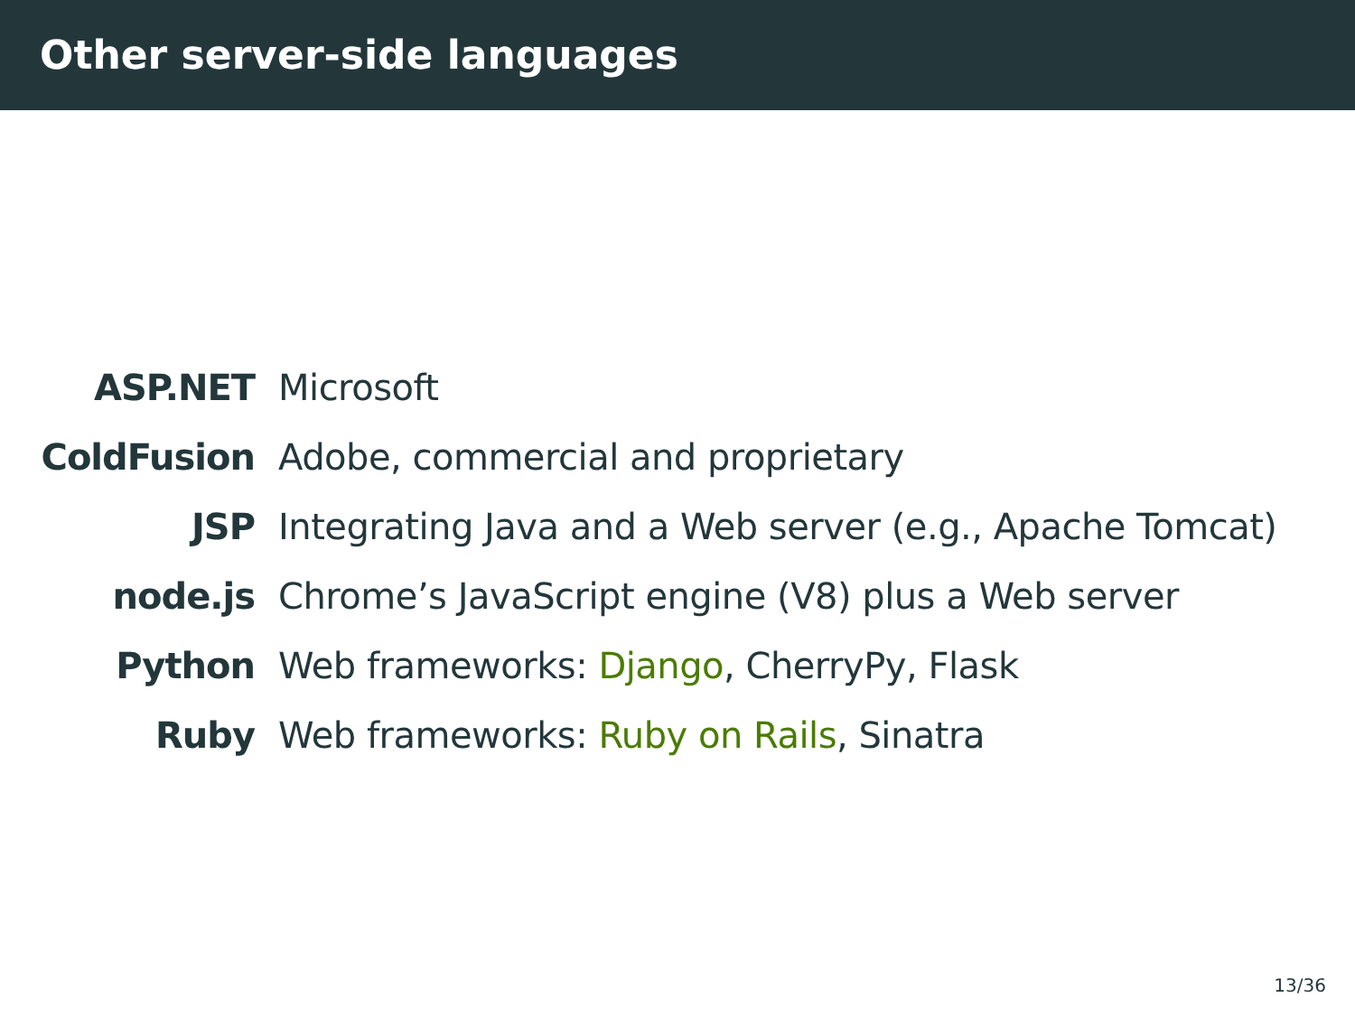Other server-side languages
ASP.NET Microsoft
ColdFusion Adobe, commercial and proprietary
JSP Integrating Java and a Web server (e.g., Apache Tomcat)
node.js Chrome’s JavaScript engine (V8) plus a Web server
Python Web frameworks: Django, CherryPy, Flask
Ruby Web frameworks: Ruby on Rails, Sinatra
13/36